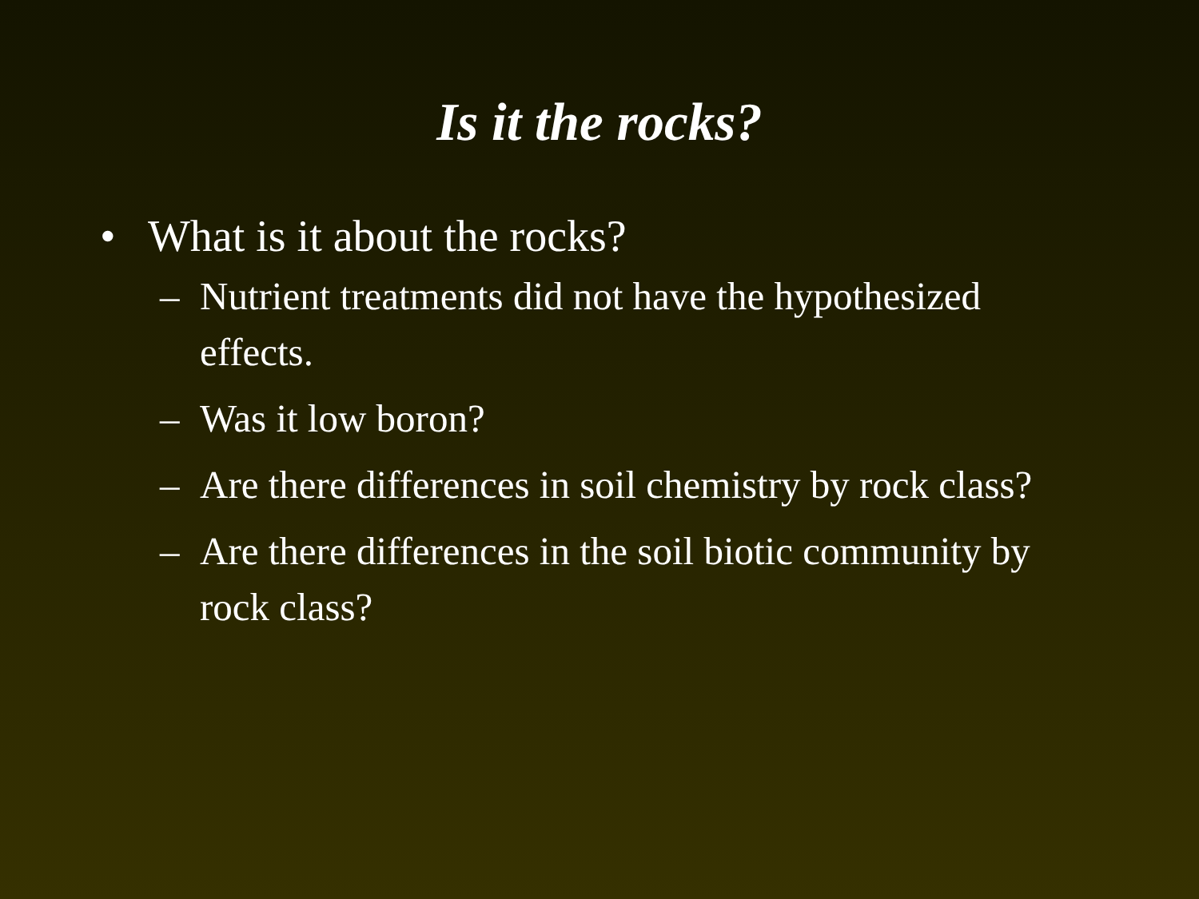Is it the rocks?
• What is it about the rocks?
– Nutrient treatments did not have the hypothesized effects.
– Was it low boron?
– Are there differences in soil chemistry by rock class?
– Are there differences in the soil biotic community by rock class?